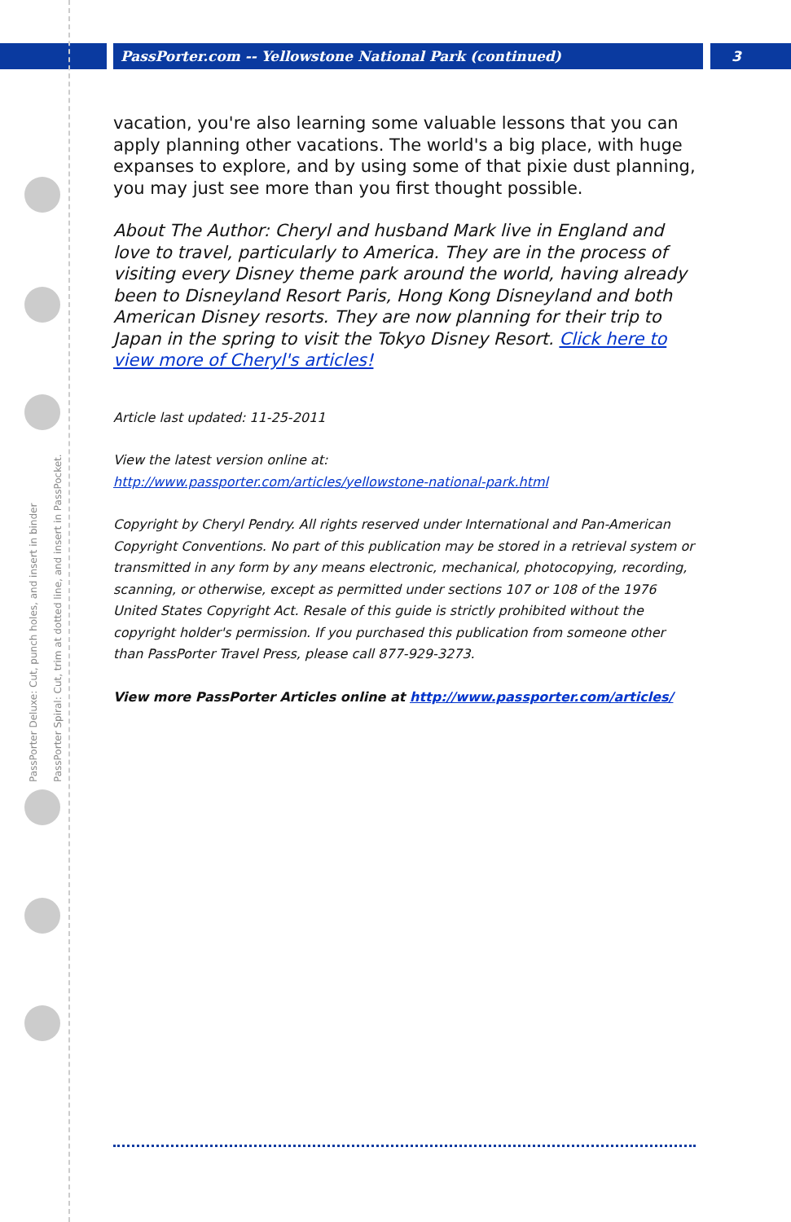PassPorter.com -- Yellowstone National Park (continued)
3
PassPorter Deluxe: Cut, punch holes, and insert in binder
PassPorter Spiral: Cut, trim at dotted line, and insert in PassPocket.
vacation, you're also learning some valuable lessons that you can apply planning other vacations. The world's a big place, with huge expanses to explore, and by using some of that pixie dust planning, you may just see more than you first thought possible.
About The Author: Cheryl and husband Mark live in England and love to travel, particularly to America. They are in the process of visiting every Disney theme park around the world, having already been to Disneyland Resort Paris, Hong Kong Disneyland and both American Disney resorts. They are now planning for their trip to Japan in the spring to visit the Tokyo Disney Resort. Click here to view more of Cheryl's articles!
Article last updated: 11-25-2011
View the latest version online at:
http://www.passporter.com/articles/yellowstone-national-park.html
Copyright by Cheryl Pendry. All rights reserved under International and Pan-American Copyright Conventions. No part of this publication may be stored in a retrieval system or transmitted in any form by any means electronic, mechanical, photocopying, recording, scanning, or otherwise, except as permitted under sections 107 or 108 of the 1976 United States Copyright Act. Resale of this guide is strictly prohibited without the copyright holder's permission. If you purchased this publication from someone other than PassPorter Travel Press, please call 877-929-3273.
View more PassPorter Articles online at http://www.passporter.com/articles/